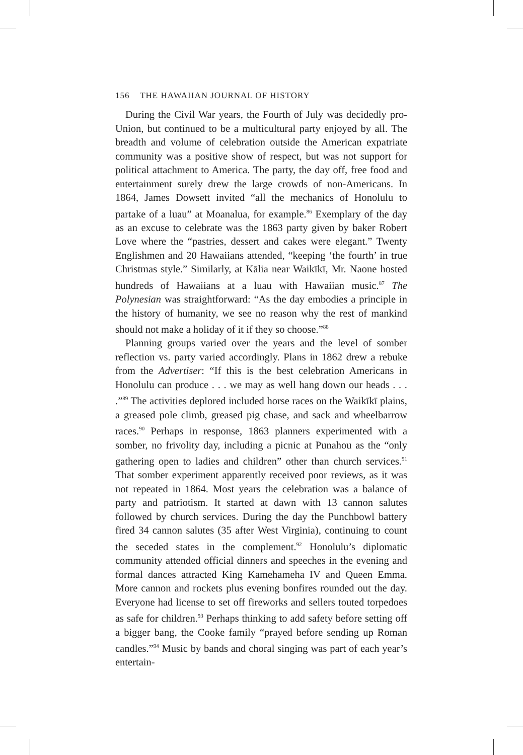156 THE HAWAIIAN JOURNAL OF HISTORY
During the Civil War years, the Fourth of July was decidedly pro-Union, but continued to be a multicultural party enjoyed by all. The breadth and volume of celebration outside the American expatriate community was a positive show of respect, but was not support for political attachment to America. The party, the day off, free food and entertainment surely drew the large crowds of non-Americans. In 1864, James Dowsett invited “all the mechanics of Honolulu to partake of a luau” at Moanalua, for example.<sup>86</sup> Exemplary of the day as an excuse to celebrate was the 1863 party given by baker Robert Love where the “pastries, dessert and cakes were elegant.” Twenty Englishmen and 20 Hawaiians attended, “keeping ‘the fourth’ in true Christmas style.” Similarly, at Kālia near Waikīkī, Mr. Naone hosted hundreds of Hawaiians at a luau with Hawaiian music.<sup>87</sup> The Polynesian was straightforward: “As the day embodies a principle in the history of humanity, we see no reason why the rest of mankind should not make a holiday of it if they so choose.”<sup>88</sup>
Planning groups varied over the years and the level of somber reflection vs. party varied accordingly. Plans in 1862 drew a rebuke from the Advertiser: “If this is the best celebration Americans in Honolulu can produce . . . we may as well hang down our heads . . . .”<sup>89</sup> The activities deplored included horse races on the Waikīkī plains, a greased pole climb, greased pig chase, and sack and wheelbarrow races.<sup>90</sup> Perhaps in response, 1863 planners experimented with a somber, no frivolity day, including a picnic at Punahou as the “only gathering open to ladies and children” other than church services.<sup>91</sup> That somber experiment apparently received poor reviews, as it was not repeated in 1864. Most years the celebration was a balance of party and patriotism. It started at dawn with 13 cannon salutes followed by church services. During the day the Punchbowl battery fired 34 cannon salutes (35 after West Virginia), continuing to count the seceded states in the complement.<sup>92</sup> Honolulu’s diplomatic community attended official dinners and speeches in the evening and formal dances attracted King Kamehameha IV and Queen Emma. More cannon and rockets plus evening bonfires rounded out the day. Everyone had license to set off fireworks and sellers touted torpedoes as safe for children.<sup>93</sup> Perhaps thinking to add safety before setting off a bigger bang, the Cooke family “prayed before sending up Roman candles.”<sup>94</sup> Music by bands and choral singing was part of each year’s entertain-